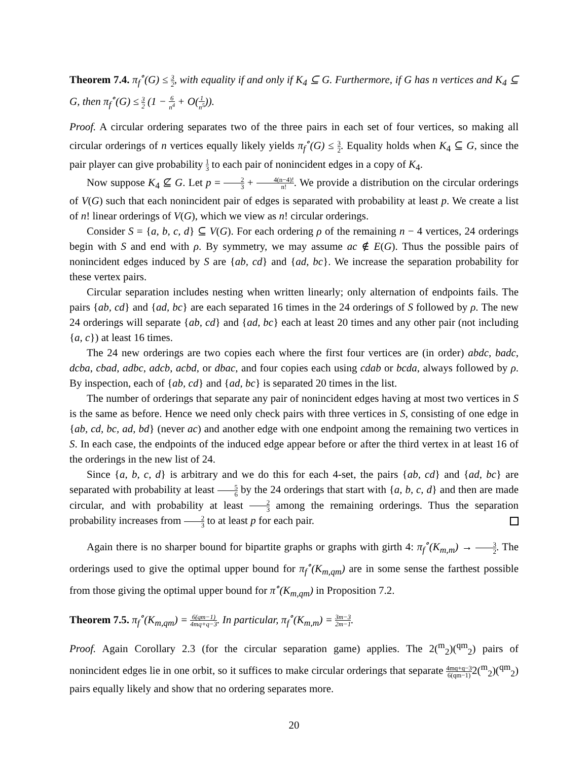Theorem 7.4. π<sub>f</sub><sup>∘</sup>(G) ≤ 3 2, with equality if and only if K<sub>4</sub> ⊆ G. Furthermore, if G has n vertices and K<sub>4</sub> ⊆ G, then π<sub>f</sub><sup>∘</sup>(G) ≤ 3 2 (1 − 6 n<sup>4</sup> + O(1 n<sup>5</sup>)).
Proof. A circular ordering separates two of the three pairs in each set of four vertices, so making all circular orderings of n vertices equally likely yields π<sub>f</sub><sup>∘</sup>(G) ≤ 3 2. Equality holds when K<sub>4</sub> ⊆ G, since the pair player can give probability 1 3 to each pair of nonincident edges in a copy of K<sub>4</sub>.
Now suppose K<sub>4</sub> ⊈ G. Let p = 2 3 + 4(n−4)! n!. We provide a distribution on the circular orderings of V(G) such that each nonincident pair of edges is separated with probability at least p. We create a list of n! linear orderings of V(G), which we view as n! circular orderings.
Consider S = {a, b, c, d} ⊆ V(G). For each ordering ρ of the remaining n − 4 vertices, 24 orderings begin with S and end with ρ. By symmetry, we may assume ac ∉ E(G). Thus the possible pairs of nonincident edges induced by S are {ab, cd} and {ad, bc}. We increase the separation probability for these vertex pairs.
Circular separation includes nesting when written linearly; only alternation of endpoints fails. The pairs {ab, cd} and {ad, bc} are each separated 16 times in the 24 orderings of S followed by ρ. The new 24 orderings will separate {ab, cd} and {ad, bc} each at least 20 times and any other pair (not including {a, c}) at least 16 times.
The 24 new orderings are two copies each where the first four vertices are (in order) abdc, badc, dcba, cbad, adbc, adcb, acbd, or dbac, and four copies each using cdab or bcda, always followed by ρ. By inspection, each of {ab, cd} and {ad, bc} is separated 20 times in the list.
The number of orderings that separate any pair of nonincident edges having at most two vertices in S is the same as before. Hence we need only check pairs with three vertices in S, consisting of one edge in {ab, cd, bc, ad, bd} (never ac) and another edge with one endpoint among the remaining two vertices in S. In each case, the endpoints of the induced edge appear before or after the third vertex in at least 16 of the orderings in the new list of 24.
Since {a, b, c, d} is arbitrary and we do this for each 4-set, the pairs {ab, cd} and {ad, bc} are separated with probability at least 5 6 by the 24 orderings that start with {a, b, c, d} and then are made circular, and with probability at least 2 3 among the remaining orderings. Thus the separation probability increases from 2 3 to at least p for each pair.
Again there is no sharper bound for bipartite graphs or graphs with girth 4: π<sub>f</sub><sup>∘</sup>(K<sub>m,m</sub>) → 3 2. The orderings used to give the optimal upper bound for π<sub>f</sub><sup>∘</sup>(K<sub>m,qm</sub>) are in some sense the farthest possible from those giving the optimal upper bound for π<sup>∘</sup>(K<sub>m,qm</sub>) in Proposition 7.2.
Theorem 7.5. π<sub>f</sub><sup>∘</sup>(K<sub>m,qm</sub>) = 6(qm−1) 4mq+q−3. In particular, π<sub>f</sub><sup>∘</sup>(K<sub>m,m</sub>) = 3m−3 2m−1.
Proof. Again Corollary 2.3 (for the circular separation game) applies. The 2(<sup>m</sup><sub>2</sub>)(<sup>qm</sup><sub>2</sub>) pairs of nonincident edges lie in one orbit, so it suffices to make circular orderings that separate 4mq+q−3 6(qm−1) 2(<sup>m</sup><sub>2</sub>)(<sup>qm</sup><sub>2</sub>) pairs equally likely and show that no ordering separates more.
20